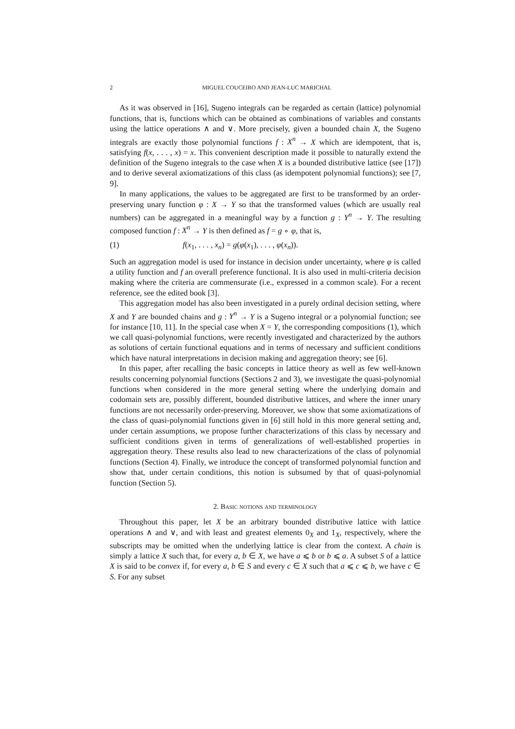2 MIGUEL COUCEIRO AND JEAN-LUC MARICHAL
As it was observed in [16], Sugeno integrals can be regarded as certain (lattice) polynomial functions, that is, functions which can be obtained as combinations of variables and constants using the lattice operations ∧ and ∨. More precisely, given a bounded chain X, the Sugeno integrals are exactly those polynomial functions f : X<sup>n</sup> → X which are idempotent, that is, satisfying f(x, . . . , x) = x. This convenient description made it possible to naturally extend the definition of the Sugeno integrals to the case when X is a bounded distributive lattice (see [17]) and to derive several axiomatizations of this class (as idempotent polynomial functions); see [7, 9].
In many applications, the values to be aggregated are first to be transformed by an order-preserving unary function φ : X → Y so that the transformed values (which are usually real numbers) can be aggregated in a meaningful way by a function g : Y<sup>n</sup> → Y. The resulting composed function f : X<sup>n</sup> → Y is then defined as f = g ∘ φ, that is,
(1) f(x<sub>1</sub>, . . . , x<sub>n</sub>) = g(φ(x<sub>1</sub>), . . . , φ(x<sub>n</sub>)).
Such an aggregation model is used for instance in decision under uncertainty, where φ is called a utility function and f an overall preference functional. It is also used in multi-criteria decision making where the criteria are commensurate (i.e., expressed in a common scale). For a recent reference, see the edited book [3].
This aggregation model has also been investigated in a purely ordinal decision setting, where X and Y are bounded chains and g : Y<sup>n</sup> → Y is a Sugeno integral or a polynomial function; see for instance [10, 11]. In the special case when X = Y, the corresponding compositions (1), which we call quasi-polynomial functions, were recently investigated and characterized by the authors as solutions of certain functional equations and in terms of necessary and sufficient conditions which have natural interpretations in decision making and aggregation theory; see [6].
In this paper, after recalling the basic concepts in lattice theory as well as few well-known results concerning polynomial functions (Sections 2 and 3), we investigate the quasi-polynomial functions when considered in the more general setting where the underlying domain and codomain sets are, possibly different, bounded distributive lattices, and where the inner unary functions are not necessarily order-preserving. Moreover, we show that some axiomatizations of the class of quasi-polynomial functions given in [6] still hold in this more general setting and, under certain assumptions, we propose further characterizations of this class by necessary and sufficient conditions given in terms of generalizations of well-established properties in aggregation theory. These results also lead to new characterizations of the class of polynomial functions (Section 4). Finally, we introduce the concept of transformed polynomial function and show that, under certain conditions, this notion is subsumed by that of quasi-polynomial function (Section 5).
2. Basic notions and terminology
Throughout this paper, let X be an arbitrary bounded distributive lattice with lattice operations ∧ and ∨, and with least and greatest elements 0<sub>X</sub> and 1<sub>X</sub>, respectively, where the subscripts may be omitted when the underlying lattice is clear from the context. A chain is simply a lattice X such that, for every a, b ∈ X, we have a ⩽ b or b ⩽ a. A subset S of a lattice X is said to be convex if, for every a, b ∈ S and every c ∈ X such that a ⩽ c ⩽ b, we have c ∈ S. For any subset